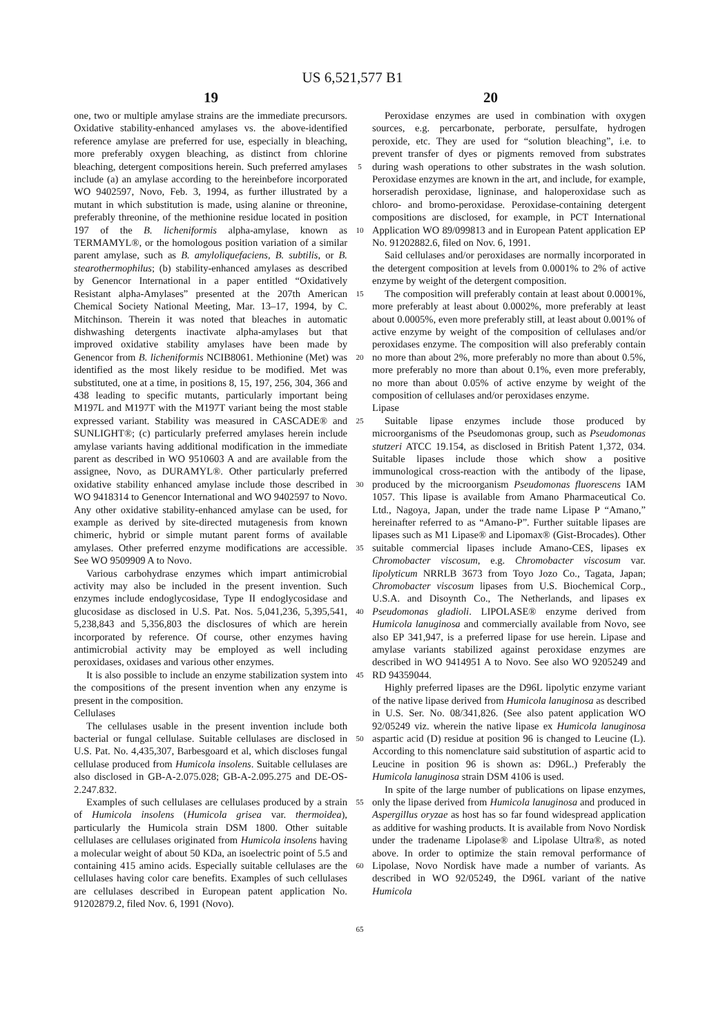US 6,521,577 B1
19 20
one, two or multiple amylase strains are the immediate precursors. Oxidative stability-enhanced amylases vs. the above-identified reference amylase are preferred for use, especially in bleaching, more preferably oxygen bleaching, as distinct from chlorine bleaching, detergent compositions herein. Such preferred amylases include (a) an amylase according to the hereinbefore incorporated WO 9402597, Novo, Feb. 3, 1994, as further illustrated by a mutant in which substitution is made, using alanine or threonine, preferably threonine, of the methionine residue located in position 197 of the B. licheniformis alpha-amylase, known as TERMAMYL®, or the homologous position variation of a similar parent amylase, such as B. amyloliquefaciens, B. subtilis, or B. stearothermophilus; (b) stability-enhanced amylases as described by Genencor International in a paper entitled “Oxidatively Resistant alpha-Amylases” presented at the 207th American Chemical Society National Meeting, Mar. 13–17, 1994, by C. Mitchinson. Therein it was noted that bleaches in automatic dishwashing detergents inactivate alpha-amylases but that improved oxidative stability amylases have been made by Genencor from B. licheniformis NCIB8061. Methionine (Met) was identified as the most likely residue to be modified. Met was substituted, one at a time, in positions 8, 15, 197, 256, 304, 366 and 438 leading to specific mutants, particularly important being M197L and M197T with the M197T variant being the most stable expressed variant. Stability was measured in CASCADE® and SUNLIGHT®; (c) particularly preferred amylases herein include amylase variants having additional modification in the immediate parent as described in WO 9510603 A and are available from the assignee, Novo, as DURAMYL®. Other particularly preferred oxidative stability enhanced amylase include those described in WO 9418314 to Genencor International and WO 9402597 to Novo. Any other oxidative stability-enhanced amylase can be used, for example as derived by site-directed mutagenesis from known chimeric, hybrid or simple mutant parent forms of available amylases. Other preferred enzyme modifications are accessible. See WO 9509909 A to Novo.
Various carbohydrase enzymes which impart antimicrobial activity may also be included in the present invention. Such enzymes include endoglycosidase, Type II endoglycosidase and glucosidase as disclosed in U.S. Pat. Nos. 5,041,236, 5,395,541, 5,238,843 and 5,356,803 the disclosures of which are herein incorporated by reference. Of course, other enzymes having antimicrobial activity may be employed as well including peroxidases, oxidases and various other enzymes.
It is also possible to include an enzyme stabilization system into the compositions of the present invention when any enzyme is present in the composition.
Cellulases
The cellulases usable in the present invention include both bacterial or fungal cellulase. Suitable cellulases are disclosed in U.S. Pat. No. 4,435,307, Barbesgoard et al, which discloses fungal cellulase produced from Humicola insolens. Suitable cellulases are also disclosed in GB-A-2.075.028; GB-A-2.095.275 and DE-OS-2.247.832.
Examples of such cellulases are cellulases produced by a strain of Humicola insolens (Humicola grisea var. thermoidea), particularly the Humicola strain DSM 1800. Other suitable cellulases are cellulases originated from Humicola insolens having a molecular weight of about 50 KDa, an isoelectric point of 5.5 and containing 415 amino acids. Especially suitable cellulases are the cellulases having color care benefits. Examples of such cellulases are cellulases described in European patent application No. 91202879.2, filed Nov. 6, 1991 (Novo).
5
10
15
20
25
30
35
40
45
50
55
60
65
Peroxidase enzymes are used in combination with oxygen sources, e.g. percarbonate, perborate, persulfate, hydrogen peroxide, etc. They are used for “solution bleaching”, i.e. to prevent transfer of dyes or pigments removed from substrates during wash operations to other substrates in the wash solution. Peroxidase enzymes are known in the art, and include, for example, horseradish peroxidase, ligninase, and haloperoxidase such as chloro- and bromo-peroxidase. Peroxidase-containing detergent compositions are disclosed, for example, in PCT International Application WO 89/099813 and in European Patent application EP No. 91202882.6, filed on Nov. 6, 1991.
Said cellulases and/or peroxidases are normally incorporated in the detergent composition at levels from 0.0001% to 2% of active enzyme by weight of the detergent composition.
The composition will preferably contain at least about 0.0001%, more preferably at least about 0.0002%, more preferably at least about 0.0005%, even more preferably still, at least about 0.001% of active enzyme by weight of the composition of cellulases and/or peroxidases enzyme. The composition will also preferably contain no more than about 2%, more preferably no more than about 0.5%, more preferably no more than about 0.1%, even more preferably, no more than about 0.05% of active enzyme by weight of the composition of cellulases and/or peroxidases enzyme.
Lipase
Suitable lipase enzymes include those produced by microorganisms of the Pseudomonas group, such as Pseudomonas stutzeri ATCC 19.154, as disclosed in British Patent 1,372, 034. Suitable lipases include those which show a positive immunological cross-reaction with the antibody of the lipase, produced by the microorganism Pseudomonas fluorescens IAM 1057. This lipase is available from Amano Pharmaceutical Co. Ltd., Nagoya, Japan, under the trade name Lipase P “Amano,” hereinafter referred to as “Amano-P”. Further suitable lipases are lipases such as M1 Lipase® and Lipomax® (Gist-Brocades). Other suitable commercial lipases include Amano-CES, lipases ex Chromobacter viscosum, e.g. Chromobacter viscosum var. lipolyticum NRRLB 3673 from Toyo Jozo Co., Tagata, Japan; Chromobacter viscosum lipases from U.S. Biochemical Corp., U.S.A. and Disoynth Co., The Netherlands, and lipases ex Pseudomonas gladioli. LIPOLASE® enzyme derived from Humicola lanuginosa and commercially available from Novo, see also EP 341,947, is a preferred lipase for use herein. Lipase and amylase variants stabilized against peroxidase enzymes are described in WO 9414951 A to Novo. See also WO 9205249 and RD 94359044.
Highly preferred lipases are the D96L lipolytic enzyme variant of the native lipase derived from Humicola lanuginosa as described in U.S. Ser. No. 08/341,826. (See also patent application WO 92/05249 viz. wherein the native lipase ex Humicola lanuginosa aspartic acid (D) residue at position 96 is changed to Leucine (L). According to this nomenclature said substitution of aspartic acid to Leucine in position 96 is shown as: D96L.) Preferably the Humicola lanuginosa strain DSM 4106 is used.
In spite of the large number of publications on lipase enzymes, only the lipase derived from Humicola lanuginosa and produced in Aspergillus oryzae as host has so far found widespread application as additive for washing products. It is available from Novo Nordisk under the tradename Lipolase® and Lipolase Ultra®, as noted above. In order to optimize the stain removal performance of Lipolase, Novo Nordisk have made a number of variants. As described in WO 92/05249, the D96L variant of the native Humicola